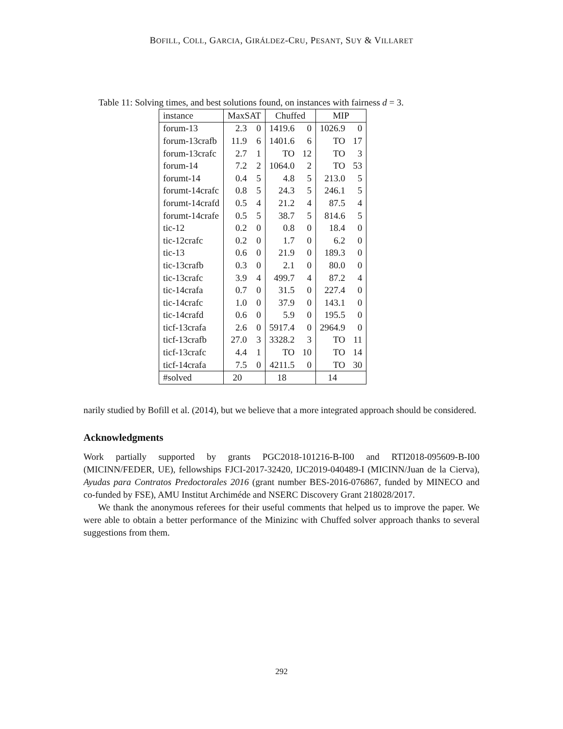BOFILL, COLL, GARCIA, GIRÁLDEZ-CRU, PESANT, SUY & VILLARET
Table 11: Solving times, and best solutions found, on instances with fairness d = 3.
| instance | MaxSAT | | Chuffed | | MIP | |
| --- | --- | --- | --- | --- | --- | --- |
| forum-13 | 2.3 | 0 | 1419.6 | 0 | 1026.9 | 0 |
| forum-13crafb | 11.9 | 6 | 1401.6 | 6 | TO | 17 |
| forum-13crafc | 2.7 | 1 | TO | 12 | TO | 3 |
| forum-14 | 7.2 | 2 | 1064.0 | 2 | TO | 53 |
| forumt-14 | 0.4 | 5 | 4.8 | 5 | 213.0 | 5 |
| forumt-14crafc | 0.8 | 5 | 24.3 | 5 | 246.1 | 5 |
| forumt-14crafd | 0.5 | 4 | 21.2 | 4 | 87.5 | 4 |
| forumt-14crafe | 0.5 | 5 | 38.7 | 5 | 814.6 | 5 |
| tic-12 | 0.2 | 0 | 0.8 | 0 | 18.4 | 0 |
| tic-12crafc | 0.2 | 0 | 1.7 | 0 | 6.2 | 0 |
| tic-13 | 0.6 | 0 | 21.9 | 0 | 189.3 | 0 |
| tic-13crafb | 0.3 | 0 | 2.1 | 0 | 80.0 | 0 |
| tic-13crafc | 3.9 | 4 | 499.7 | 4 | 87.2 | 4 |
| tic-14crafa | 0.7 | 0 | 31.5 | 0 | 227.4 | 0 |
| tic-14crafc | 1.0 | 0 | 37.9 | 0 | 143.1 | 0 |
| tic-14crafd | 0.6 | 0 | 5.9 | 0 | 195.5 | 0 |
| ticf-13crafa | 2.6 | 0 | 5917.4 | 0 | 2964.9 | 0 |
| ticf-13crafb | 27.0 | 3 | 3328.2 | 3 | TO | 11 |
| ticf-13crafc | 4.4 | 1 | TO | 10 | TO | 14 |
| ticf-14crafa | 7.5 | 0 | 4211.5 | 0 | TO | 30 |
| #solved | 20 | | 18 | | 14 | |
narily studied by Bofill et al. (2014), but we believe that a more integrated approach should be considered.
Acknowledgments
Work partially supported by grants PGC2018-101216-B-I00 and RTI2018-095609-B-I00 (MICINN/FEDER, UE), fellowships FJCI-2017-32420, IJC2019-040489-I (MICINN/Juan de la Cierva), Ayudas para Contratos Predoctorales 2016 (grant number BES-2016-076867, funded by MINECO and co-funded by FSE), AMU Institut Archiméde and NSERC Discovery Grant 218028/2017.
We thank the anonymous referees for their useful comments that helped us to improve the paper. We were able to obtain a better performance of the Minizinc with Chuffed solver approach thanks to several suggestions from them.
292